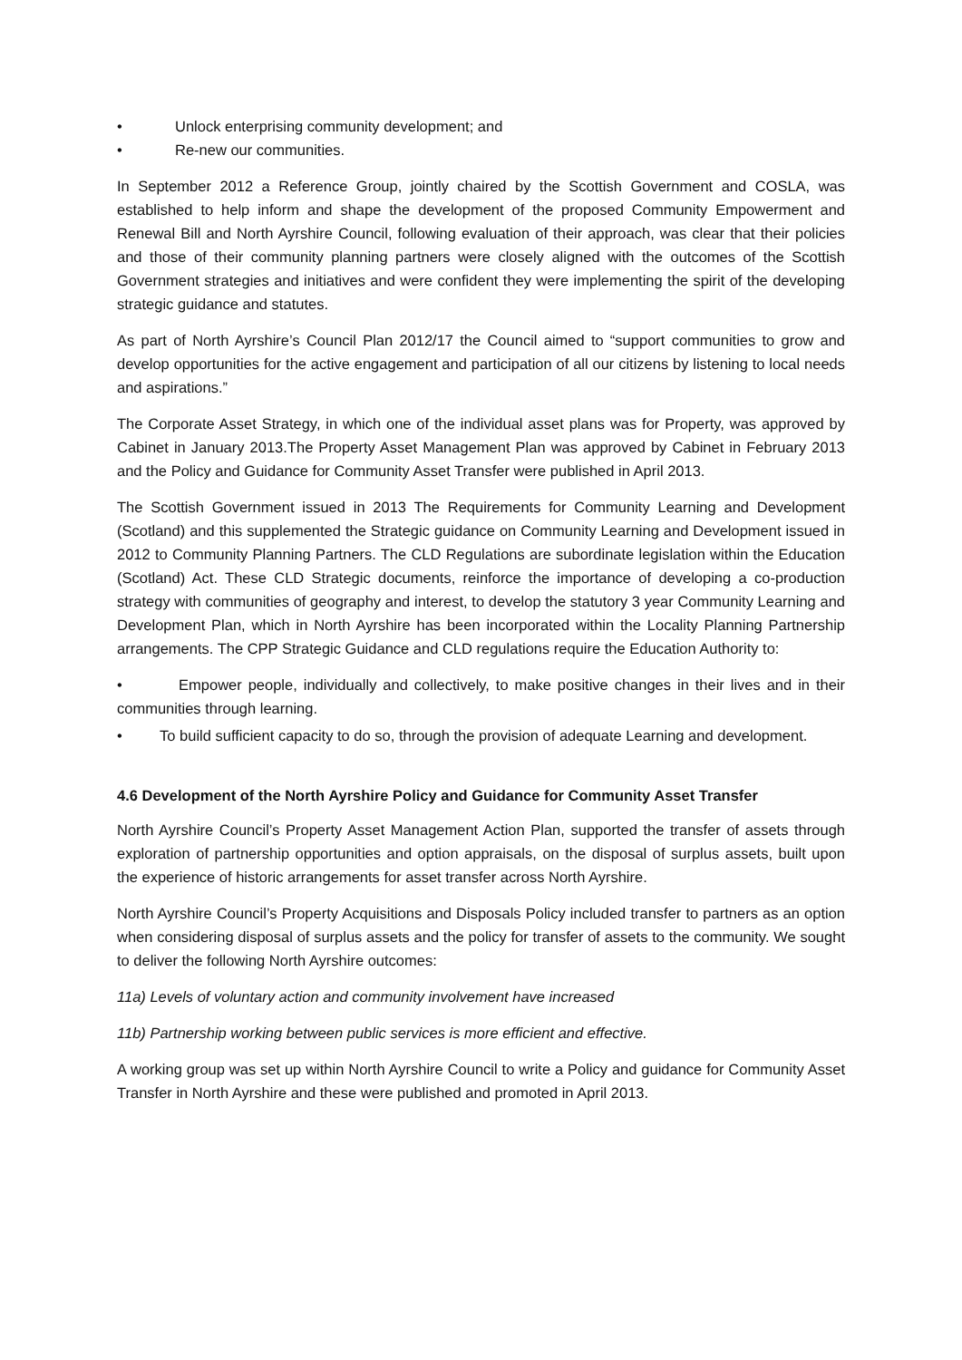• Unlock enterprising community development; and
• Re-new our communities.
In September 2012 a Reference Group, jointly chaired by the Scottish Government and COSLA, was established to help inform and shape the development of the proposed Community Empowerment and Renewal Bill and North Ayrshire Council, following evaluation of their approach, was clear that their policies and those of their community planning partners were closely aligned with the outcomes of the Scottish Government strategies and initiatives and were confident they were implementing the spirit of the developing strategic guidance and statutes.
As part of North Ayrshire’s Council Plan 2012/17 the Council aimed to “support communities to grow and develop opportunities for the active engagement and participation of all our citizens by listening to local needs and aspirations.”
The Corporate Asset Strategy, in which one of the individual asset plans was for Property, was approved by Cabinet in January 2013.The Property Asset Management Plan was approved by Cabinet in February 2013 and the Policy and Guidance for Community Asset Transfer were published in April 2013.
The Scottish Government issued in 2013 The Requirements for Community Learning and Development (Scotland) and this supplemented the Strategic guidance on Community Learning and Development issued in 2012 to Community Planning Partners. The CLD Regulations are subordinate legislation within the Education (Scotland) Act. These CLD Strategic documents, reinforce the importance of developing a co-production strategy with communities of geography and interest, to develop the statutory 3 year Community Learning and Development Plan, which in North Ayrshire has been incorporated within the Locality Planning Partnership arrangements. The CPP Strategic Guidance and CLD regulations require the Education Authority to:
• Empower people, individually and collectively, to make positive changes in their lives and in their communities through learning.
• To build sufficient capacity to do so, through the provision of adequate Learning and development.
4.6 Development of the North Ayrshire Policy and Guidance for Community Asset Transfer
North Ayrshire Council’s Property Asset Management Action Plan, supported the transfer of assets through exploration of partnership opportunities and option appraisals, on the disposal of surplus assets, built upon the experience of historic arrangements for asset transfer across North Ayrshire.
North Ayrshire Council’s Property Acquisitions and Disposals Policy included transfer to partners as an option when considering disposal of surplus assets and the policy for transfer of assets to the community. We sought to deliver the following North Ayrshire outcomes:
11a) Levels of voluntary action and community involvement have increased
11b) Partnership working between public services is more efficient and effective.
A working group was set up within North Ayrshire Council to write a Policy and guidance for Community Asset Transfer in North Ayrshire and these were published and promoted in April 2013.